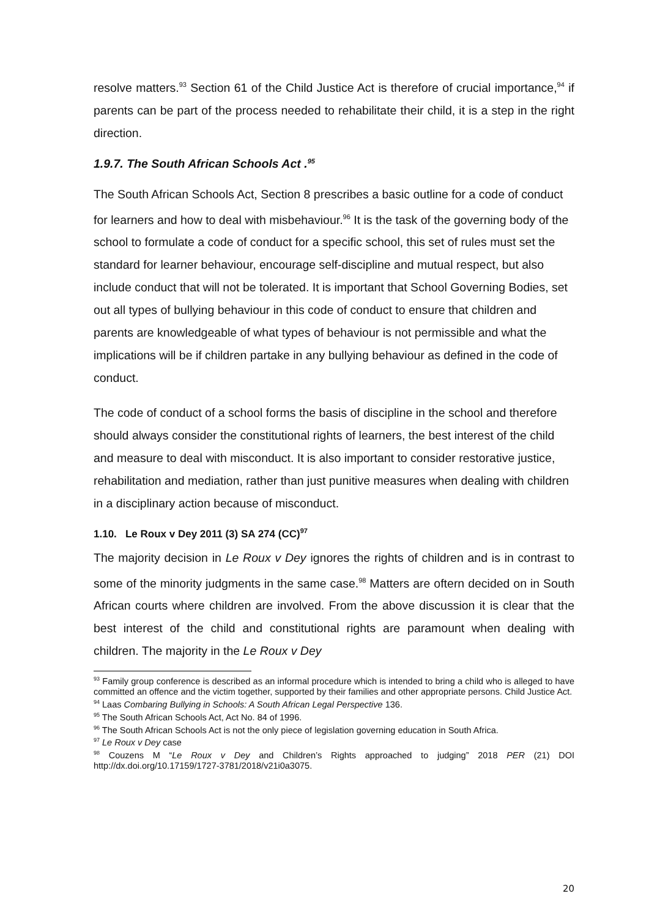resolve matters.<sup>93</sup> Section 61 of the Child Justice Act is therefore of crucial importance,<sup>94</sup> if parents can be part of the process needed to rehabilitate their child, it is a step in the right direction.
1.9.7. The South African Schools Act .<sup>95</sup>
The South African Schools Act, Section 8 prescribes a basic outline for a code of conduct for learners and how to deal with misbehaviour.<sup>96</sup> It is the task of the governing body of the school to formulate a code of conduct for a specific school, this set of rules must set the standard for learner behaviour, encourage self-discipline and mutual respect, but also include conduct that will not be tolerated. It is important that School Governing Bodies, set out all types of bullying behaviour in this code of conduct to ensure that children and parents are knowledgeable of what types of behaviour is not permissible and what the implications will be if children partake in any bullying behaviour as defined in the code of conduct.
The code of conduct of a school forms the basis of discipline in the school and therefore should always consider the constitutional rights of learners, the best interest of the child and measure to deal with misconduct. It is also important to consider restorative justice, rehabilitation and mediation, rather than just punitive measures when dealing with children in a disciplinary action because of misconduct.
1.10. Le Roux v Dey 2011 (3) SA 274 (CC)<sup>97</sup>
The majority decision in Le Roux v Dey ignores the rights of children and is in contrast to some of the minority judgments in the same case.<sup>98</sup> Matters are oftern decided on in South African courts where children are involved. From the above discussion it is clear that the best interest of the child and constitutional rights are paramount when dealing with children. The majority in the Le Roux v Dey
<sup>93</sup> Family group conference is described as an informal procedure which is intended to bring a child who is alleged to have committed an offence and the victim together, supported by their families and other appropriate persons. Child Justice Act.
<sup>94</sup> Laas Combaring Bullying in Schools: A South African Legal Perspective 136.
<sup>95</sup> The South African Schools Act, Act No. 84 of 1996.
<sup>96</sup> The South African Schools Act is not the only piece of legislation governing education in South Africa.
<sup>97</sup> Le Roux v Dey case
<sup>98</sup> Couzens M “Le Roux v Dey and Children’s Rights approached to judging” 2018 PER (21) DOI http://dx.doi.org/10.17159/1727-3781/2018/v21i0a3075.
20